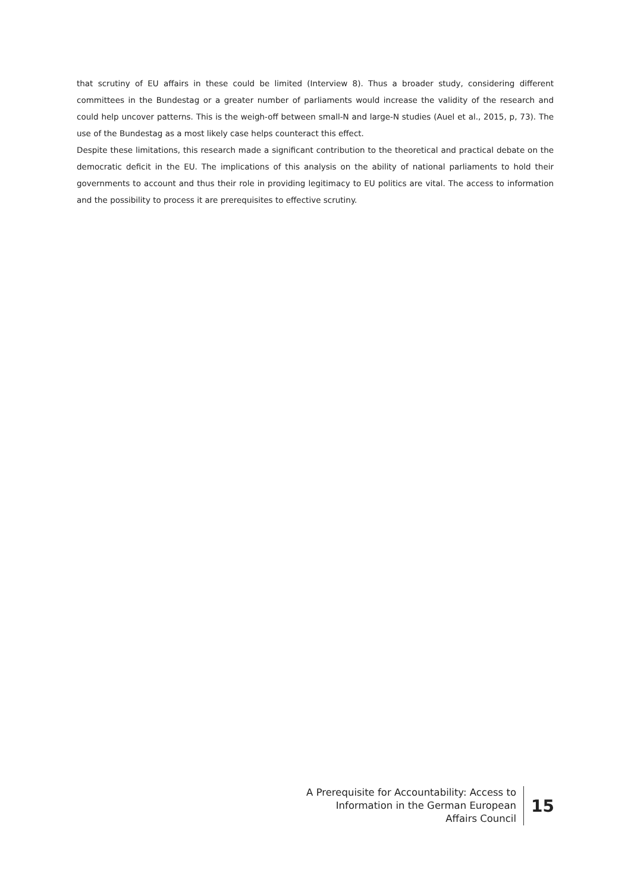that scrutiny of EU affairs in these could be limited (Interview 8). Thus a broader study, considering different committees in the Bundestag or a greater number of parliaments would increase the validity of the research and could help uncover patterns. This is the weigh-off between small-N and large-N studies (Auel et al., 2015, p, 73). The use of the Bundestag as a most likely case helps counteract this effect.
Despite these limitations, this research made a significant contribution to the theoretical and practical debate on the democratic deficit in the EU. The implications of this analysis on the ability of national parliaments to hold their governments to account and thus their role in providing legitimacy to EU politics are vital. The access to information and the possibility to process it are prerequisites to effective scrutiny.
A Prerequisite for Accountability: Access to
Information in the German European
Affairs Council
15